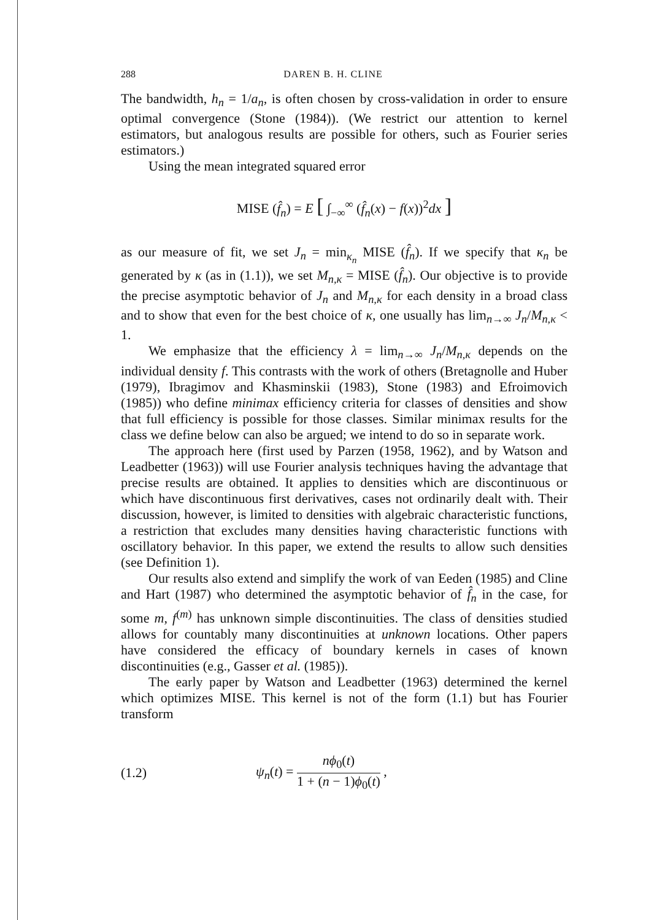288 DAREN B. H. CLINE
The bandwidth, h<sub>n</sub> = 1/a<sub>n</sub>, is often chosen by cross-validation in order to ensure optimal convergence (Stone (1984)). (We restrict our attention to kernel estimators, but analogous results are possible for others, such as Fourier series estimators.)
Using the mean integrated squared error
MISE (f̂<sub>n</sub>) = E [ ∫<sub>−∞</sub><sup>∞</sup> (f̂<sub>n</sub>(x) − f(x))<sup>2</sup>dx ]
as our measure of fit, we set J<sub>n</sub> = min<sub>κ<sub>n</sub></sub> MISE (f̂<sub>n</sub>). If we specify that κ<sub>n</sub> be generated by κ (as in (1.1)), we set M<sub>n,κ</sub> = MISE (f̂<sub>n</sub>). Our objective is to provide the precise asymptotic behavior of J<sub>n</sub> and M<sub>n,κ</sub> for each density in a broad class and to show that even for the best choice of κ, one usually has lim<sub>n→∞</sub> J<sub>n</sub>/M<sub>n,κ</sub> < 1.
We emphasize that the efficiency λ = lim<sub>n→∞</sub> J<sub>n</sub>/M<sub>n,κ</sub> depends on the individual density f. This contrasts with the work of others (Bretagnolle and Huber (1979), Ibragimov and Khasminskii (1983), Stone (1983) and Efroimovich (1985)) who define minimax efficiency criteria for classes of densities and show that full efficiency is possible for those classes. Similar minimax results for the class we define below can also be argued; we intend to do so in separate work.
The approach here (first used by Parzen (1958, 1962), and by Watson and Leadbetter (1963)) will use Fourier analysis techniques having the advantage that precise results are obtained. It applies to densities which are discontinuous or which have discontinuous first derivatives, cases not ordinarily dealt with. Their discussion, however, is limited to densities with algebraic characteristic functions, a restriction that excludes many densities having characteristic functions with oscillatory behavior. In this paper, we extend the results to allow such densities (see Definition 1).
Our results also extend and simplify the work of van Eeden (1985) and Cline and Hart (1987) who determined the asymptotic behavior of f̂<sub>n</sub> in the case, for some m, f<sup>(m)</sup> has unknown simple discontinuities. The class of densities studied allows for countably many discontinuities at unknown locations. Other papers have considered the efficacy of boundary kernels in cases of known discontinuities (e.g., Gasser et al. (1985)).
The early paper by Watson and Leadbetter (1963) determined the kernel which optimizes MISE. This kernel is not of the form (1.1) but has Fourier transform
(1.2) ψ<sub>n</sub>(t) = nϕ<sub>0</sub>(t) 1 + (n − 1)ϕ<sub>0</sub>(t) ,